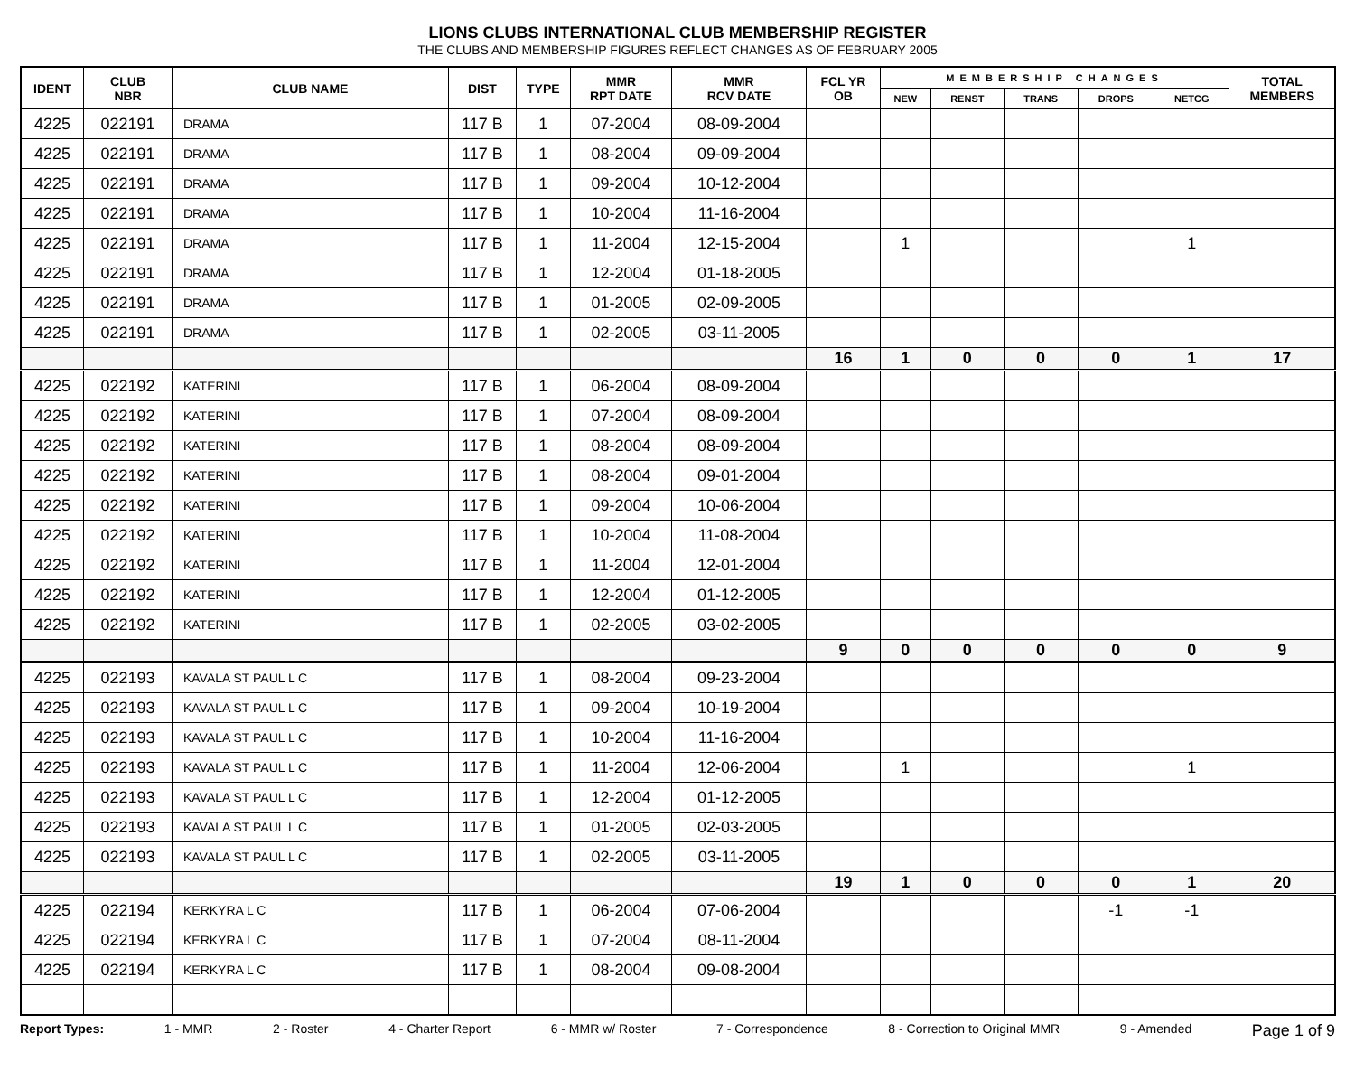LIONS CLUBS INTERNATIONAL CLUB MEMBERSHIP REGISTER
THE CLUBS AND MEMBERSHIP FIGURES REFLECT CHANGES AS OF FEBRUARY 2005
| IDENT | CLUB NBR | CLUB NAME | DIST | TYPE | MMR RPT DATE | MMR RCV DATE | FCL YR OB | MEMBERSHIP CHANGES | | | | | TOTAL MEMBERS |
| --- | --- | --- | --- | --- | --- | --- | --- | --- | --- | --- | --- | --- | --- |
| | | | | | | | | NEW | RENST | TRANS | DROPS | NETCG | |
| 4225 | 022191 | DRAMA | 117 B | 1 | 07-2004 | 08-09-2004 | | | | | | | |
| 4225 | 022191 | DRAMA | 117 B | 1 | 08-2004 | 09-09-2004 | | | | | | | |
| 4225 | 022191 | DRAMA | 117 B | 1 | 09-2004 | 10-12-2004 | | | | | | | |
| 4225 | 022191 | DRAMA | 117 B | 1 | 10-2004 | 11-16-2004 | | | | | | | |
| 4225 | 022191 | DRAMA | 117 B | 1 | 11-2004 | 12-15-2004 | | 1 | | | | 1 | |
| 4225 | 022191 | DRAMA | 117 B | 1 | 12-2004 | 01-18-2005 | | | | | | | |
| 4225 | 022191 | DRAMA | 117 B | 1 | 01-2005 | 02-09-2005 | | | | | | | |
| 4225 | 022191 | DRAMA | 117 B | 1 | 02-2005 | 03-11-2005 | | | | | | | |
| | | | | | | | 16 | 1 | 0 | 0 | 0 | 1 | 17 |
| 4225 | 022192 | KATERINI | 117 B | 1 | 06-2004 | 08-09-2004 | | | | | | | |
| 4225 | 022192 | KATERINI | 117 B | 1 | 07-2004 | 08-09-2004 | | | | | | | |
| 4225 | 022192 | KATERINI | 117 B | 1 | 08-2004 | 08-09-2004 | | | | | | | |
| 4225 | 022192 | KATERINI | 117 B | 1 | 08-2004 | 09-01-2004 | | | | | | | |
| 4225 | 022192 | KATERINI | 117 B | 1 | 09-2004 | 10-06-2004 | | | | | | | |
| 4225 | 022192 | KATERINI | 117 B | 1 | 10-2004 | 11-08-2004 | | | | | | | |
| 4225 | 022192 | KATERINI | 117 B | 1 | 11-2004 | 12-01-2004 | | | | | | | |
| 4225 | 022192 | KATERINI | 117 B | 1 | 12-2004 | 01-12-2005 | | | | | | | |
| 4225 | 022192 | KATERINI | 117 B | 1 | 02-2005 | 03-02-2005 | | | | | | | |
| | | | | | | | 9 | 0 | 0 | 0 | 0 | 0 | 9 |
| 4225 | 022193 | KAVALA ST PAUL L C | 117 B | 1 | 08-2004 | 09-23-2004 | | | | | | | |
| 4225 | 022193 | KAVALA ST PAUL L C | 117 B | 1 | 09-2004 | 10-19-2004 | | | | | | | |
| 4225 | 022193 | KAVALA ST PAUL L C | 117 B | 1 | 10-2004 | 11-16-2004 | | | | | | | |
| 4225 | 022193 | KAVALA ST PAUL L C | 117 B | 1 | 11-2004 | 12-06-2004 | | 1 | | | | 1 | |
| 4225 | 022193 | KAVALA ST PAUL L C | 117 B | 1 | 12-2004 | 01-12-2005 | | | | | | | |
| 4225 | 022193 | KAVALA ST PAUL L C | 117 B | 1 | 01-2005 | 02-03-2005 | | | | | | | |
| 4225 | 022193 | KAVALA ST PAUL L C | 117 B | 1 | 02-2005 | 03-11-2005 | | | | | | | |
| | | | | | | | 19 | 1 | 0 | 0 | 0 | 1 | 20 |
| 4225 | 022194 | KERKYRA L C | 117 B | 1 | 06-2004 | 07-06-2004 | | | | | -1 | -1 | |
| 4225 | 022194 | KERKYRA L C | 117 B | 1 | 07-2004 | 08-11-2004 | | | | | | | |
| 4225 | 022194 | KERKYRA L C | 117 B | 1 | 08-2004 | 09-08-2004 | | | | | | | |
Report Types: 1 - MMR 2 - Roster 4 - Charter Report 6 - MMR w/ Roster 7 - Correspondence 8 - Correction to Original MMR 9 - Amended Page 1 of 9